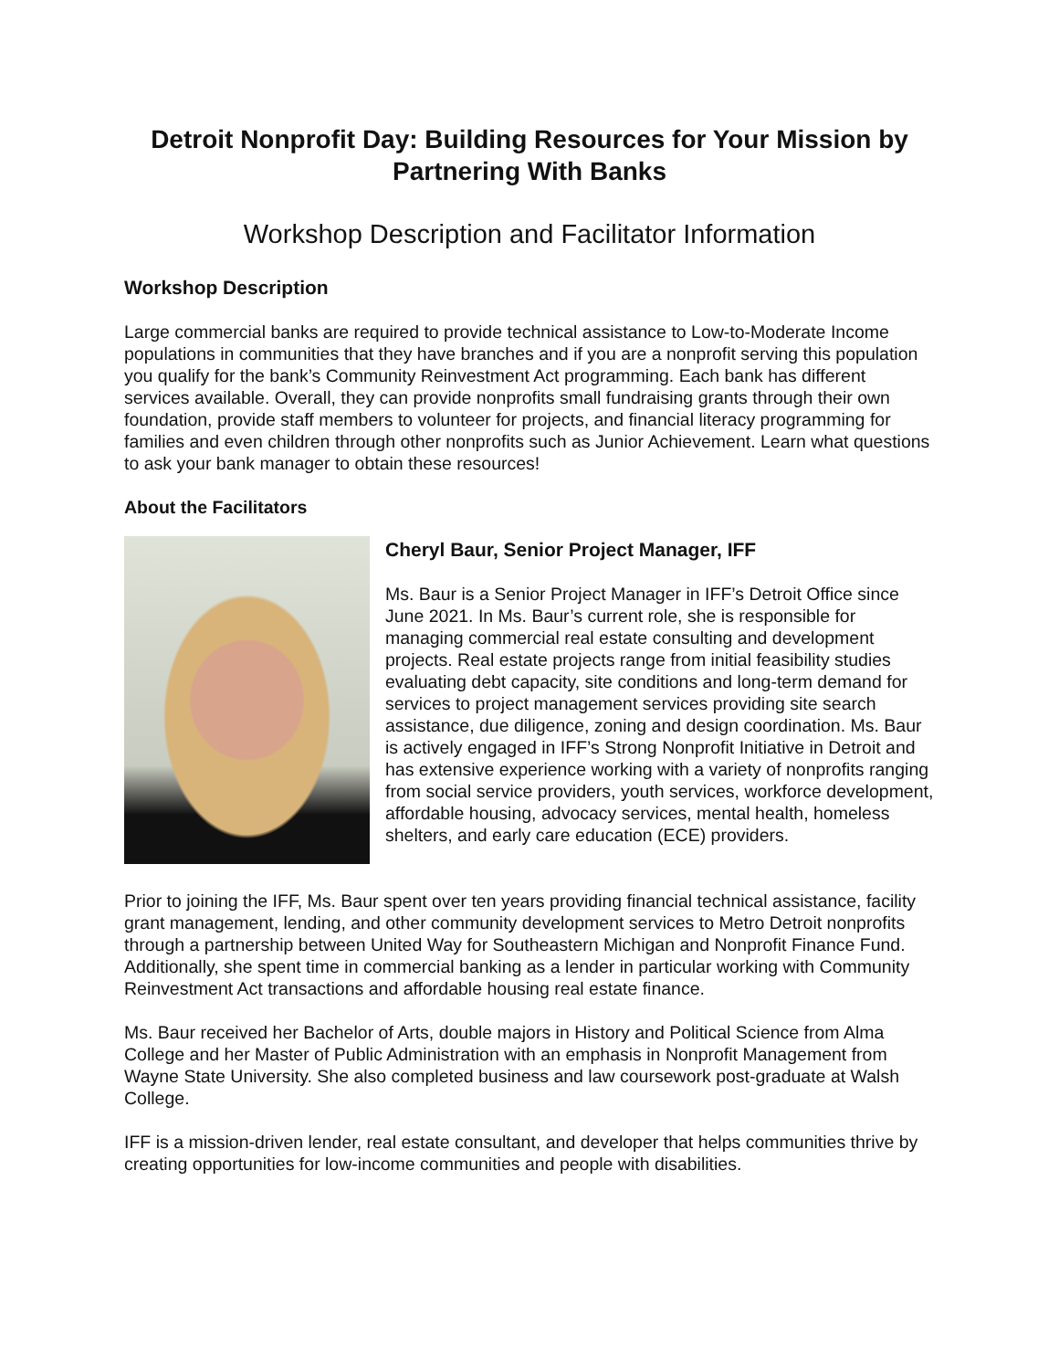Detroit Nonprofit Day: Building Resources for Your Mission by Partnering With Banks
Workshop Description and Facilitator Information
Workshop Description
Large commercial banks are required to provide technical assistance to Low-to-Moderate Income populations in communities that they have branches and if you are a nonprofit serving this population you qualify for the bank’s Community Reinvestment Act programming. Each bank has different services available. Overall, they can provide nonprofits small fundraising grants through their own foundation, provide staff members to volunteer for projects, and financial literacy programming for families and even children through other nonprofits such as Junior Achievement. Learn what questions to ask your bank manager to obtain these resources!
About the Facilitators
Cheryl Baur, Senior Project Manager, IFF
Ms. Baur is a Senior Project Manager in IFF’s Detroit Office since June 2021. In Ms. Baur’s current role, she is responsible for managing commercial real estate consulting and development projects. Real estate projects range from initial feasibility studies evaluating debt capacity, site conditions and long-term demand for services to project management services providing site search assistance, due diligence, zoning and design coordination. Ms. Baur is actively engaged in IFF’s Strong Nonprofit Initiative in Detroit and has extensive experience working with a variety of nonprofits ranging from social service providers, youth services, workforce development, affordable housing, advocacy services, mental health, homeless shelters, and early care education (ECE) providers.
Prior to joining the IFF, Ms. Baur spent over ten years providing financial technical assistance, facility grant management, lending, and other community development services to Metro Detroit nonprofits through a partnership between United Way for Southeastern Michigan and Nonprofit Finance Fund. Additionally, she spent time in commercial banking as a lender in particular working with Community Reinvestment Act transactions and affordable housing real estate finance.
Ms. Baur received her Bachelor of Arts, double majors in History and Political Science from Alma College and her Master of Public Administration with an emphasis in Nonprofit Management from Wayne State University. She also completed business and law coursework post-graduate at Walsh College.
IFF is a mission-driven lender, real estate consultant, and developer that helps communities thrive by creating opportunities for low-income communities and people with disabilities.